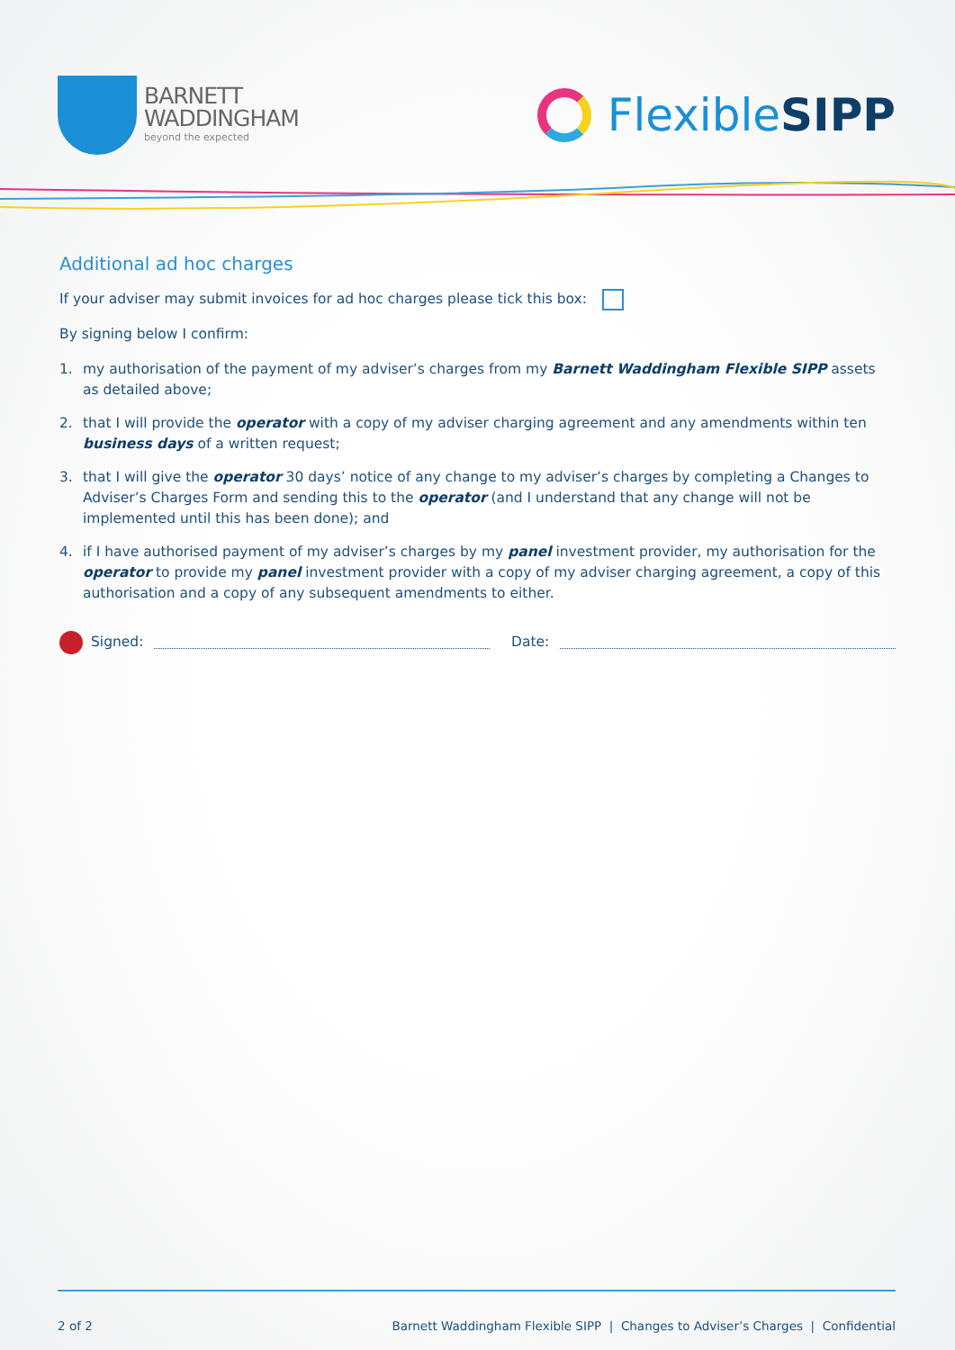BARNETT
WADDINGHAM
beyond the expected
Flexible SIPP
Additional ad hoc charges
If your adviser may submit invoices for ad hoc charges please tick this box:
By signing below I confirm:
1. my authorisation of the payment of my adviser’s charges from my Barnett Waddingham Flexible SIPP assets as detailed above;
2. that I will provide the operator with a copy of my adviser charging agreement and any amendments within ten business days of a written request;
3. that I will give the operator 30 days’ notice of any change to my adviser’s charges by completing a Changes to Adviser’s Charges Form and sending this to the operator (and I understand that any change will not be implemented until this has been done); and
4. if I have authorised payment of my adviser’s charges by my panel investment provider, my authorisation for the operator to provide my panel investment provider with a copy of my adviser charging agreement, a copy of this authorisation and a copy of any subsequent amendments to either.
Signed:
Date:
2 of 2 Barnett Waddingham Flexible SIPP | Changes to Adviser’s Charges | Confidential